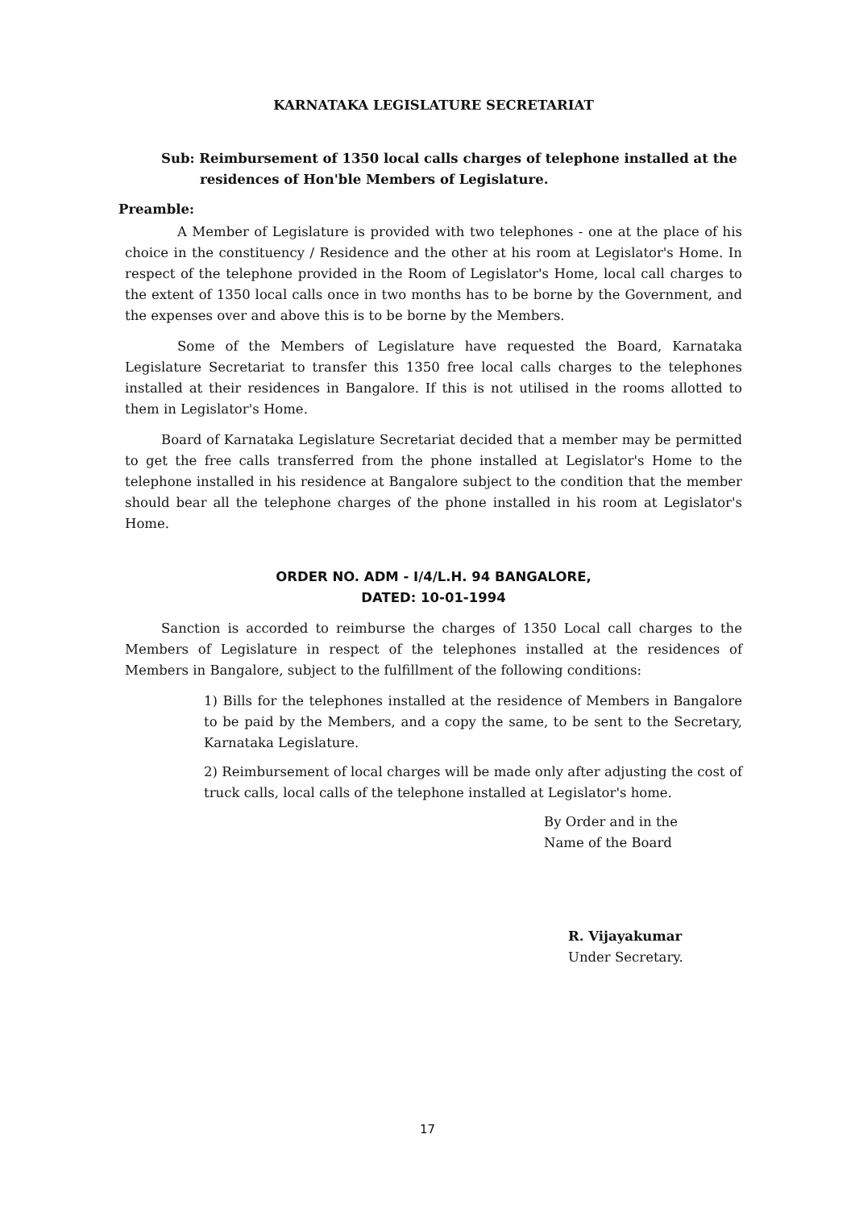KARNATAKA LEGISLATURE SECRETARIAT
Sub: Reimbursement of 1350 local calls charges of telephone installed at the residences of Hon'ble Members of Legislature.
Preamble:
A Member of Legislature is provided with two telephones - one at the place of his choice in the constituency / Residence and the other at his room at Legislator's Home. In respect of the telephone provided in the Room of Legislator's Home, local call charges to the extent of 1350 local calls once in two months has to be borne by the Government, and the expenses over and above this is to be borne by the Members.
Some of the Members of Legislature have requested the Board, Karnataka Legislature Secretariat to transfer this 1350 free local calls charges to the telephones installed at their residences in Bangalore. If this is not utilised in the rooms allotted to them in Legislator's Home.
Board of Karnataka Legislature Secretariat decided that a member may be permitted to get the free calls transferred from the phone installed at Legislator's Home to the telephone installed in his residence at Bangalore subject to the condition that the member should bear all the telephone charges of the phone installed in his room at Legislator's Home.
ORDER NO. ADM - I/4/L.H. 94 BANGALORE,
DATED: 10-01-1994
Sanction is accorded to reimburse the charges of 1350 Local call charges to the Members of Legislature in respect of the telephones installed at the residences of Members in Bangalore, subject to the fulfillment of the following conditions:
1) Bills for the telephones installed at the residence of Members in Bangalore to be paid by the Members, and a copy the same, to be sent to the Secretary, Karnataka Legislature.
2) Reimbursement of local charges will be made only after adjusting the cost of truck calls, local calls of the telephone installed at Legislator's home.
By Order and in the
Name of the Board
R. Vijayakumar
Under Secretary.
17